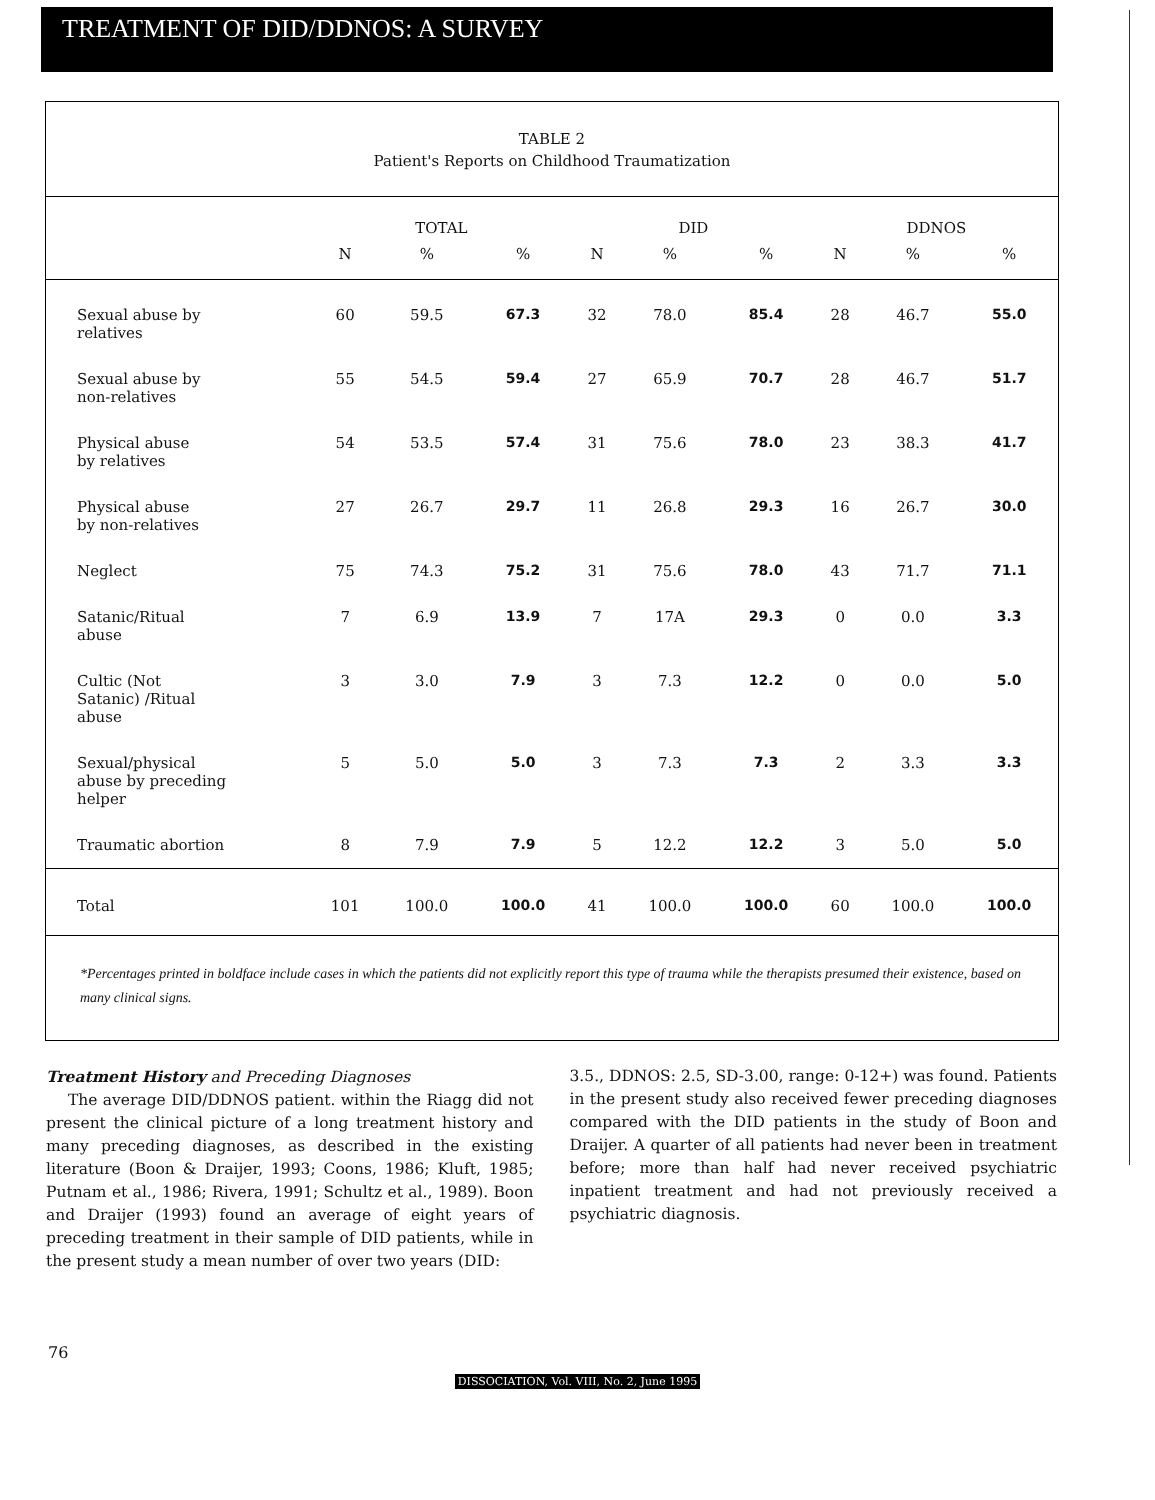TREATMENT OF DID/DDNOS: A SURVEY
TABLE 2
Patient's Reports on Childhood Traumatization
| | TOTAL | | | DID | | | DDNOS | | |
| --- | --- | --- | --- | --- | --- | --- | --- | --- | --- |
| | N | % | % | N | % | % | N | % | % |
| Sexual abuse by relatives | 60 | 59.5 | 67.3 | 32 | 78.0 | 85.4 | 28 | 46.7 | 55.0 |
| Sexual abuse by non-relatives | 55 | 54.5 | 59.4 | 27 | 65.9 | 70.7 | 28 | 46.7 | 51.7 |
| Physical abuse by relatives | 54 | 53.5 | 57.4 | 31 | 75.6 | 78.0 | 23 | 38.3 | 41.7 |
| Physical abuse by non-relatives | 27 | 26.7 | 29.7 | 11 | 26.8 | 29.3 | 16 | 26.7 | 30.0 |
| Neglect | 75 | 74.3 | 75.2 | 31 | 75.6 | 78.0 | 43 | 71.7 | 71.1 |
| Satanic/Ritual abuse | 7 | 6.9 | 13.9 | 7 | 17A | 29.3 | 0 | 0.0 | 3.3 |
| Cultic (Not Satanic) /Ritual abuse | 3 | 3.0 | 7.9 | 3 | 7.3 | 12.2 | 0 | 0.0 | 5.0 |
| Sexual/physical abuse by preceding helper | 5 | 5.0 | 5.0 | 3 | 7.3 | 7.3 | 2 | 3.3 | 3.3 |
| Traumatic abortion | 8 | 7.9 | 7.9 | 5 | 12.2 | 12.2 | 3 | 5.0 | 5.0 |
| Total | 101 | 100.0 | 100.0 | 41 | 100.0 | 100.0 | 60 | 100.0 | 100.0 |
*Percentages printed in boldface include cases in which the patients did not explicitly report this type of trauma while the therapists presumed their existence, based on many clinical signs.
Treatment History and Preceding Diagnoses
The average DID/DDNOS patient. within the Riagg did not present the clinical picture of a long treatment history and many preceding diagnoses, as described in the existing literature (Boon & Draijer, 1993; Coons, 1986; Kluft, 1985; Putnam et al., 1986; Rivera, 1991; Schultz et al., 1989). Boon and Draijer (1993) found an average of eight years of preceding treatment in their sample of DID patients, while in the present study a mean number of over two years (DID:
3.5., DDNOS: 2.5, SD-3.00, range: 0-12+) was found. Patients in the present study also received fewer preceding diagnoses compared with the DID patients in the study of Boon and Draijer. A quarter of all patients had never been in treatment before; more than half had never received psychiatric inpatient treatment and had not previously received a psychiatric diagnosis.
76
DISSOCIATION, Vol. VIII, No. 2, June 1995